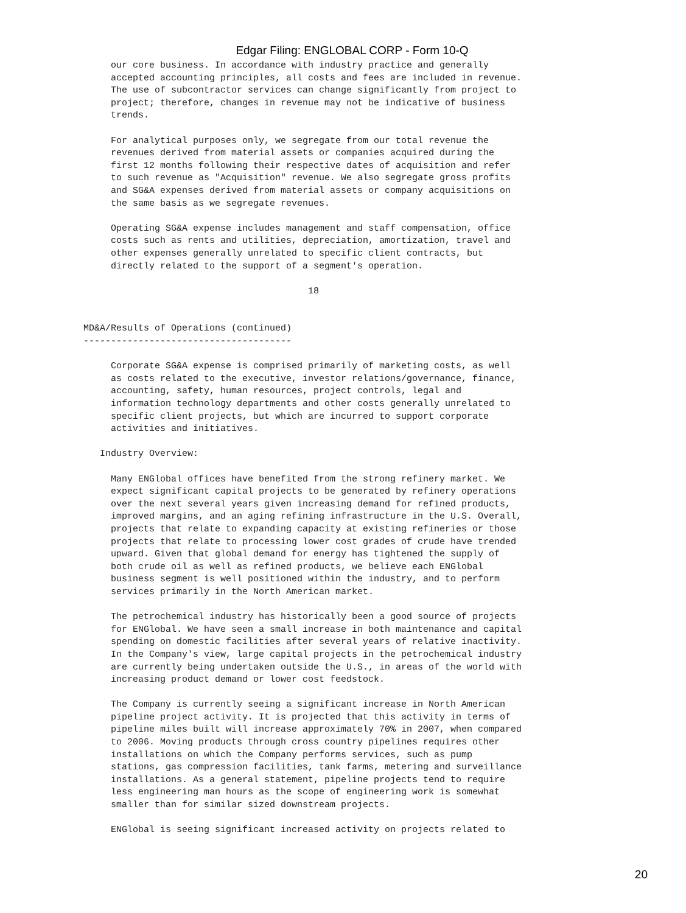Edgar Filing: ENGLOBAL CORP - Form 10-Q
     our core business. In accordance with industry practice and generally
     accepted accounting principles, all costs and fees are included in revenue.
     The use of subcontractor services can change significantly from project to
     project; therefore, changes in revenue may not be indicative of business
     trends.

     For analytical purposes only, we segregate from our total revenue the
     revenues derived from material assets or companies acquired during the
     first 12 months following their respective dates of acquisition and refer
     to such revenue as "Acquisition" revenue. We also segregate gross profits
     and SG&A expenses derived from material assets or company acquisitions on
     the same basis as we segregate revenues.

     Operating SG&A expense includes management and staff compensation, office
     costs such as rents and utilities, depreciation, amortization, travel and
     other expenses generally unrelated to specific client contracts, but
     directly related to the support of a segment's operation.

                                         18


MD&A/Results of Operations (continued)
--------------------------------------

     Corporate SG&A expense is comprised primarily of marketing costs, as well
     as costs related to the executive, investor relations/governance, finance,
     accounting, safety, human resources, project controls, legal and
     information technology departments and other costs generally unrelated to
     specific client projects, but which are incurred to support corporate
     activities and initiatives.

   Industry Overview:

     Many ENGlobal offices have benefited from the strong refinery market. We
     expect significant capital projects to be generated by refinery operations
     over the next several years given increasing demand for refined products,
     improved margins, and an aging refining infrastructure in the U.S. Overall,
     projects that relate to expanding capacity at existing refineries or those
     projects that relate to processing lower cost grades of crude have trended
     upward. Given that global demand for energy has tightened the supply of
     both crude oil as well as refined products, we believe each ENGlobal
     business segment is well positioned within the industry, and to perform
     services primarily in the North American market.

     The petrochemical industry has historically been a good source of projects
     for ENGlobal. We have seen a small increase in both maintenance and capital
     spending on domestic facilities after several years of relative inactivity.
     In the Company's view, large capital projects in the petrochemical industry
     are currently being undertaken outside the U.S., in areas of the world with
     increasing product demand or lower cost feedstock.

     The Company is currently seeing a significant increase in North American
     pipeline project activity. It is projected that this activity in terms of
     pipeline miles built will increase approximately 70% in 2007, when compared
     to 2006. Moving products through cross country pipelines requires other
     installations on which the Company performs services, such as pump
     stations, gas compression facilities, tank farms, metering and surveillance
     installations. As a general statement, pipeline projects tend to require
     less engineering man hours as the scope of engineering work is somewhat
     smaller than for similar sized downstream projects.

     ENGlobal is seeing significant increased activity on projects related to
20